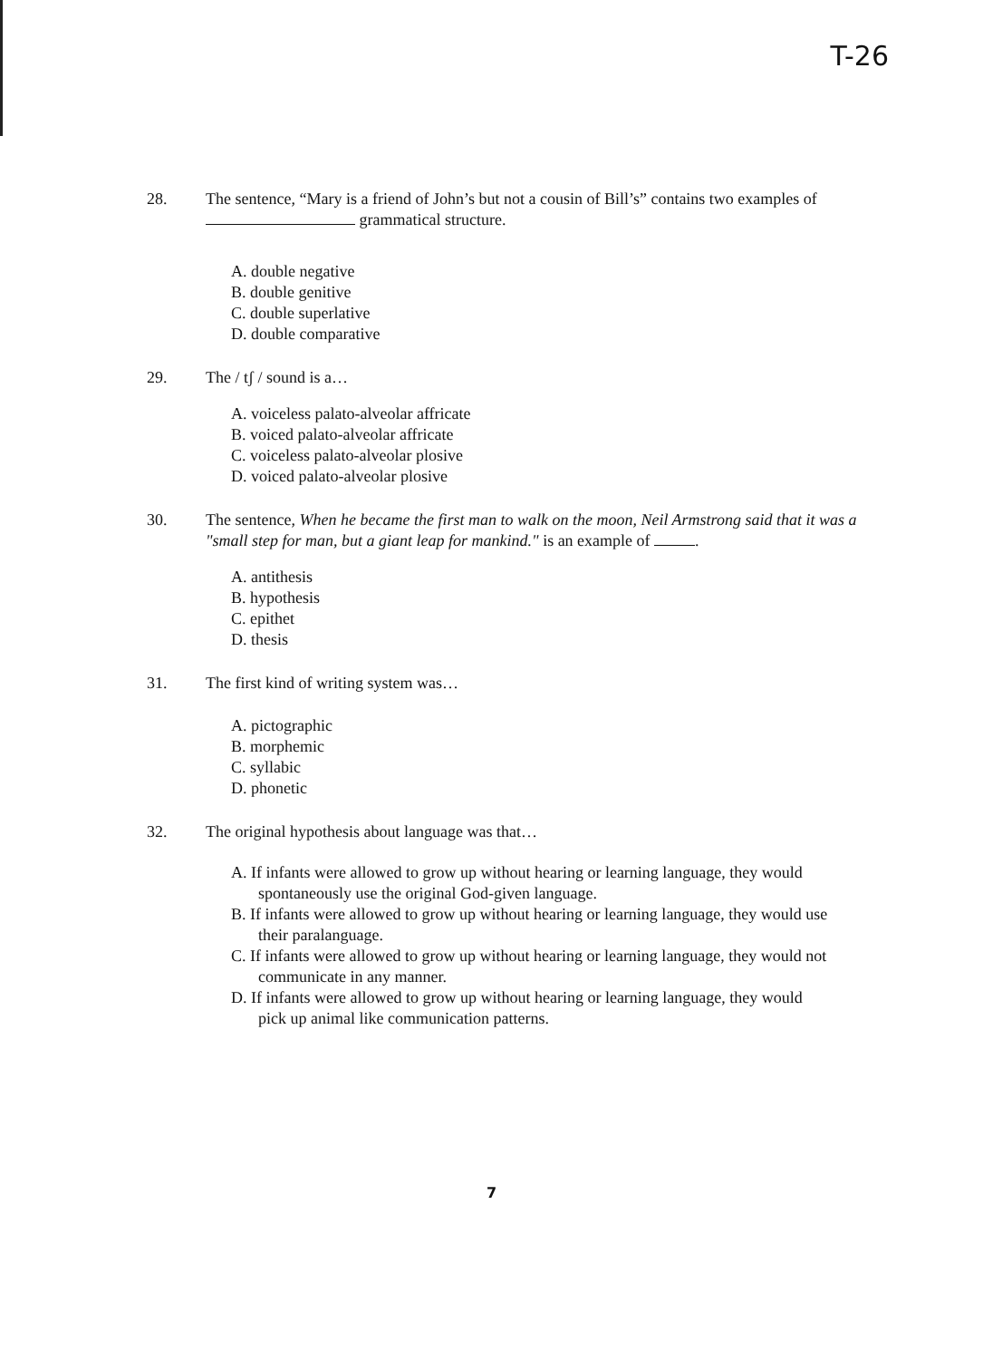T-26
28. The sentence, “Mary is a friend of John’s but not a cousin of Bill’s” contains two examples of grammatical structure.
A. double negative
B. double genitive
C. double superlative
D. double comparative
29. The / tʃ / sound is a…
A. voiceless palato-alveolar affricate
B. voiced palato-alveolar affricate
C. voiceless palato-alveolar plosive
D. voiced palato-alveolar plosive
30. The sentence, When he became the first man to walk on the moon, Neil Armstrong said that it was a "small step for man, but a giant leap for mankind." is an example of .
A. antithesis
B. hypothesis
C. epithet
D. thesis
31. The first kind of writing system was…
A. pictographic
B. morphemic
C. syllabic
D. phonetic
32. The original hypothesis about language was that…
A. If infants were allowed to grow up without hearing or learning language, they would spontaneously use the original God-given language.
B. If infants were allowed to grow up without hearing or learning language, they would use their paralanguage.
C. If infants were allowed to grow up without hearing or learning language, they would not communicate in any manner.
D. If infants were allowed to grow up without hearing or learning language, they would pick up animal like communication patterns.
7